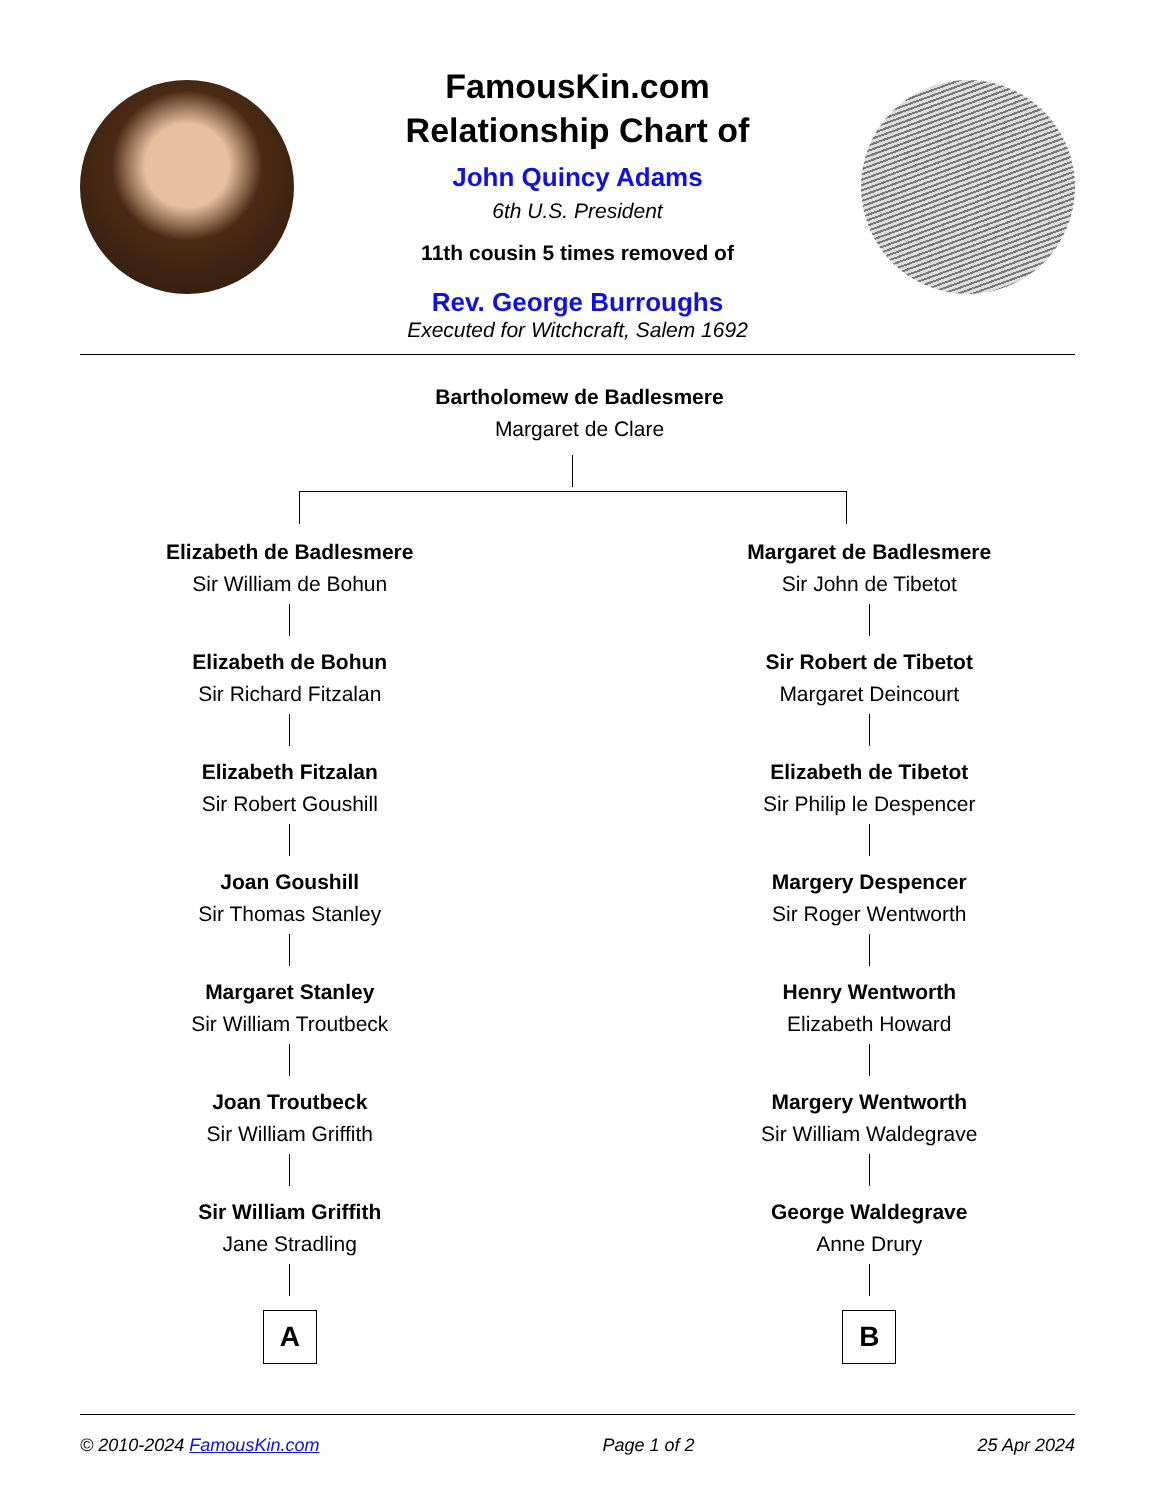FamousKin.com
Relationship Chart of
John Quincy Adams
6th U.S. President
11th cousin 5 times removed of
Rev. George Burroughs
Executed for Witchcraft, Salem 1692
Bartholomew de Badlesmere
Margaret de Clare
Elizabeth de Badlesmere
Sir William de Bohun
Elizabeth de Bohun
Sir Richard Fitzalan
Elizabeth Fitzalan
Sir Robert Goushill
Joan Goushill
Sir Thomas Stanley
Margaret Stanley
Sir William Troutbeck
Joan Troutbeck
Sir William Griffith
Sir William Griffith
Jane Stradling
A
Margaret de Badlesmere
Sir John de Tibetot
Sir Robert de Tibetot
Margaret Deincourt
Elizabeth de Tibetot
Sir Philip le Despencer
Margery Despencer
Sir Roger Wentworth
Henry Wentworth
Elizabeth Howard
Margery Wentworth
Sir William Waldegrave
George Waldegrave
Anne Drury
B
© 2010-2024 FamousKin.com Page 1 of 2 25 Apr 2024